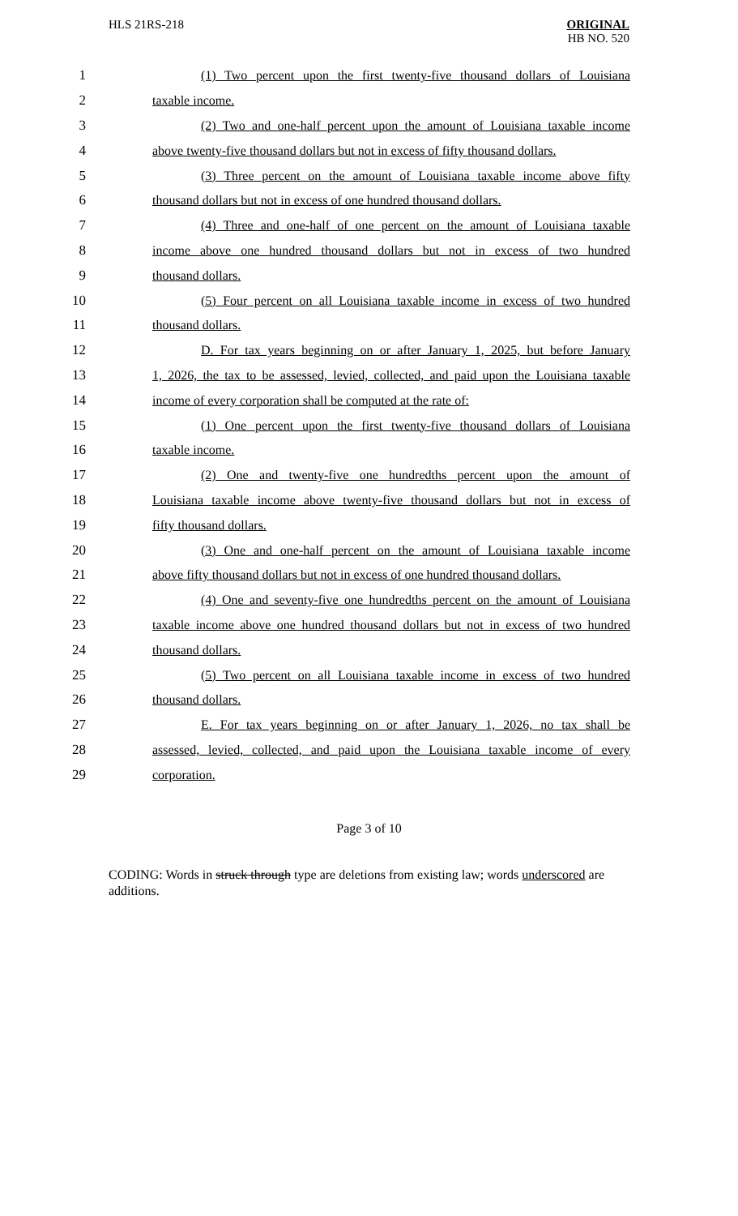HLS 21RS-218
ORIGINAL
HB NO. 520
1
(1) Two percent upon the first twenty-five thousand dollars of Louisiana
2 taxable income.
3
(2) Two and one-half percent upon the amount of Louisiana taxable income
4
above twenty-five thousand dollars but not in excess of fifty thousand dollars.
5
(3) Three percent on the amount of Louisiana taxable income above fifty
6
thousand dollars but not in excess of one hundred thousand dollars.
7
(4) Three and one-half of one percent on the amount of Louisiana taxable
8
income above one hundred thousand dollars but not in excess of two hundred
9 thousand dollars.
10
(5) Four percent on all Louisiana taxable income in excess of two hundred
11 thousand dollars.
12
D. For tax years beginning on or after January 1, 2025, but before January
13
1, 2026, the tax to be assessed, levied, collected, and paid upon the Louisiana taxable
14 income of every corporation shall be computed at the rate of:
15
(1) One percent upon the first twenty-five thousand dollars of Louisiana
16 taxable income.
17
(2) One and twenty-five one hundredths percent upon the amount of
18
Louisiana taxable income above twenty-five thousand dollars but not in excess of
19 fifty thousand dollars.
20
(3) One and one-half percent on the amount of Louisiana taxable income
21
above fifty thousand dollars but not in excess of one hundred thousand dollars.
22
(4) One and seventy-five one hundredths percent on the amount of Louisiana
23
taxable income above one hundred thousand dollars but not in excess of two hundred
24 thousand dollars.
25
(5) Two percent on all Louisiana taxable income in excess of two hundred
26 thousand dollars.
27
E. For tax years beginning on or after January 1, 2026, no tax shall be
28
assessed, levied, collected, and paid upon the Louisiana taxable income of every
29 corporation.
Page 3 of 10
CODING: Words in struck through type are deletions from existing law; words underscored are additions.